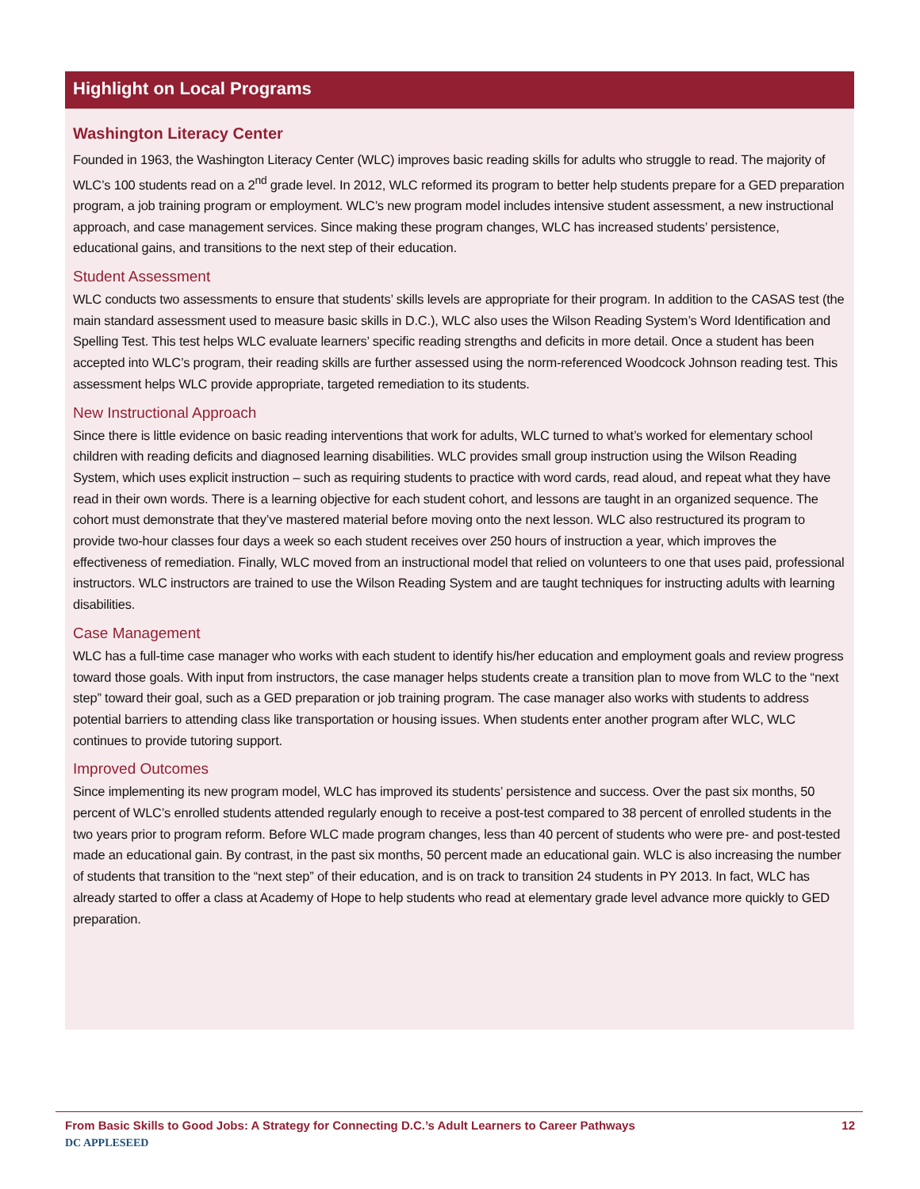Highlight on Local Programs
Washington Literacy Center
Founded in 1963, the Washington Literacy Center (WLC) improves basic reading skills for adults who struggle to read. The majority of WLC’s 100 students read on a 2<sup>nd</sup> grade level. In 2012, WLC reformed its program to better help students prepare for a GED preparation program, a job training program or employment. WLC’s new program model includes intensive student assessment, a new instructional approach, and case management services. Since making these program changes, WLC has increased students’ persistence, educational gains, and transitions to the next step of their education.
Student Assessment
WLC conducts two assessments to ensure that students’ skills levels are appropriate for their program. In addition to the CASAS test (the main standard assessment used to measure basic skills in D.C.), WLC also uses the Wilson Reading System’s Word Identification and Spelling Test. This test helps WLC evaluate learners’ specific reading strengths and deficits in more detail. Once a student has been accepted into WLC’s program, their reading skills are further assessed using the norm-referenced Woodcock Johnson reading test. This assessment helps WLC provide appropriate, targeted remediation to its students.
New Instructional Approach
Since there is little evidence on basic reading interventions that work for adults, WLC turned to what’s worked for elementary school children with reading deficits and diagnosed learning disabilities. WLC provides small group instruction using the Wilson Reading System, which uses explicit instruction – such as requiring students to practice with word cards, read aloud, and repeat what they have read in their own words. There is a learning objective for each student cohort, and lessons are taught in an organized sequence. The cohort must demonstrate that they’ve mastered material before moving onto the next lesson. WLC also restructured its program to provide two-hour classes four days a week so each student receives over 250 hours of instruction a year, which improves the effectiveness of remediation. Finally, WLC moved from an instructional model that relied on volunteers to one that uses paid, professional instructors. WLC instructors are trained to use the Wilson Reading System and are taught techniques for instructing adults with learning disabilities.
Case Management
WLC has a full-time case manager who works with each student to identify his/her education and employment goals and review progress toward those goals. With input from instructors, the case manager helps students create a transition plan to move from WLC to the “next step” toward their goal, such as a GED preparation or job training program. The case manager also works with students to address potential barriers to attending class like transportation or housing issues. When students enter another program after WLC, WLC continues to provide tutoring support.
Improved Outcomes
Since implementing its new program model, WLC has improved its students’ persistence and success. Over the past six months, 50 percent of WLC’s enrolled students attended regularly enough to receive a post-test compared to 38 percent of enrolled students in the two years prior to program reform. Before WLC made program changes, less than 40 percent of students who were pre- and post-tested made an educational gain. By contrast, in the past six months, 50 percent made an educational gain. WLC is also increasing the number of students that transition to the “next step” of their education, and is on track to transition 24 students in PY 2013. In fact, WLC has already started to offer a class at Academy of Hope to help students who read at elementary grade level advance more quickly to GED preparation.
From Basic Skills to Good Jobs: A Strategy for Connecting D.C.’s Adult Learners to Career Pathways 12
DC APPLESEED